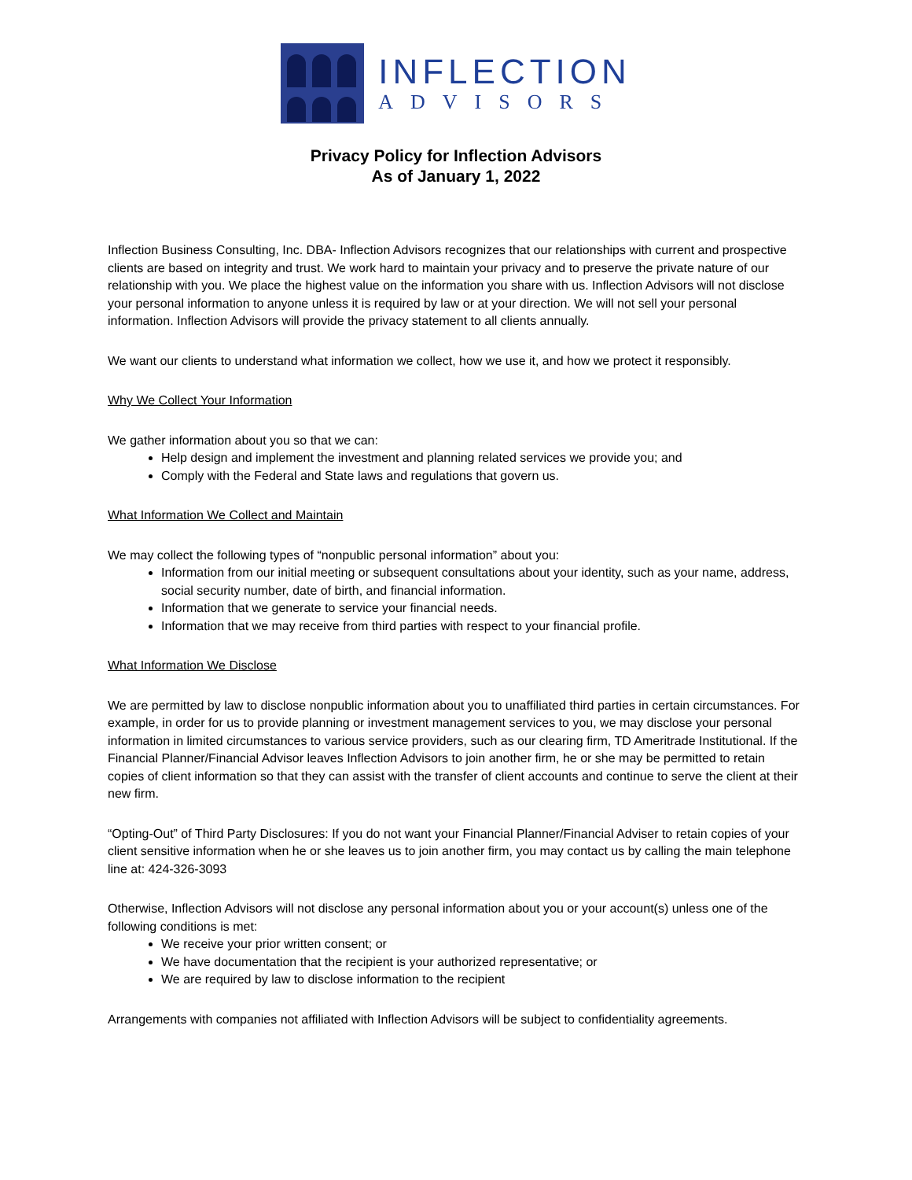INFLECTION
ADVISORS
Privacy Policy for Inflection Advisors
As of January 1, 2022
Inflection Business Consulting, Inc. DBA- Inflection Advisors recognizes that our relationships with current and prospective clients are based on integrity and trust. We work hard to maintain your privacy and to preserve the private nature of our relationship with you. We place the highest value on the information you share with us. Inflection Advisors will not disclose your personal information to anyone unless it is required by law or at your direction. We will not sell your personal information. Inflection Advisors will provide the privacy statement to all clients annually.
We want our clients to understand what information we collect, how we use it, and how we protect it responsibly.
Why We Collect Your Information
We gather information about you so that we can:
Help design and implement the investment and planning related services we provide you; and
Comply with the Federal and State laws and regulations that govern us.
What Information We Collect and Maintain
We may collect the following types of “nonpublic personal information” about you:
Information from our initial meeting or subsequent consultations about your identity, such as your name, address, social security number, date of birth, and financial information.
Information that we generate to service your financial needs.
Information that we may receive from third parties with respect to your financial profile.
What Information We Disclose
We are permitted by law to disclose nonpublic information about you to unaffiliated third parties in certain circumstances. For example, in order for us to provide planning or investment management services to you, we may disclose your personal information in limited circumstances to various service providers, such as our clearing firm, TD Ameritrade Institutional. If the Financial Planner/Financial Advisor leaves Inflection Advisors to join another firm, he or she may be permitted to retain copies of client information so that they can assist with the transfer of client accounts and continue to serve the client at their new firm.
“Opting-Out” of Third Party Disclosures: If you do not want your Financial Planner/Financial Adviser to retain copies of your client sensitive information when he or she leaves us to join another firm, you may contact us by calling the main telephone line at: 424-326-3093
Otherwise, Inflection Advisors will not disclose any personal information about you or your account(s) unless one of the following conditions is met:
We receive your prior written consent; or
We have documentation that the recipient is your authorized representative; or
We are required by law to disclose information to the recipient
Arrangements with companies not affiliated with Inflection Advisors will be subject to confidentiality agreements.